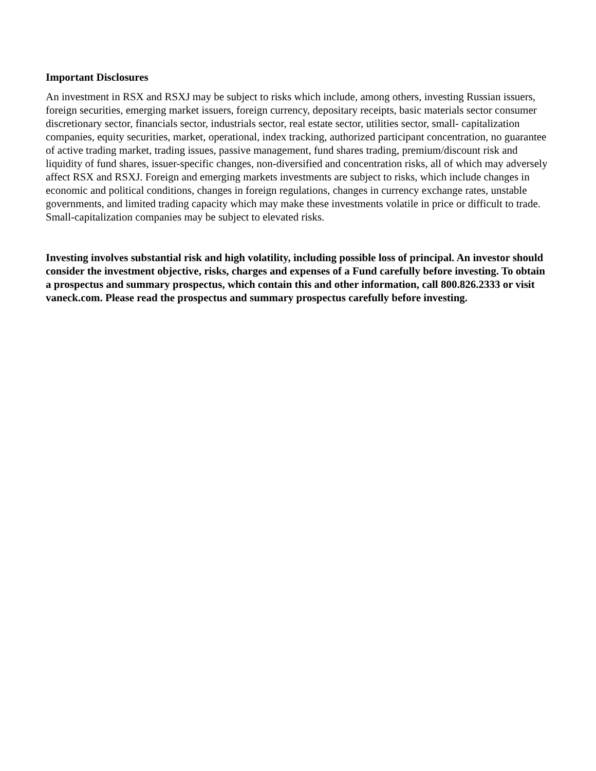Important Disclosures
An investment in RSX and RSXJ may be subject to risks which include, among others, investing Russian issuers, foreign securities, emerging market issuers, foreign currency, depositary receipts, basic materials sector consumer discretionary sector, financials sector, industrials sector, real estate sector, utilities sector, small- capitalization companies, equity securities, market, operational, index tracking, authorized participant concentration, no guarantee of active trading market, trading issues, passive management, fund shares trading, premium/discount risk and liquidity of fund shares, issuer-specific changes, non-diversified and concentration risks, all of which may adversely affect RSX and RSXJ. Foreign and emerging markets investments are subject to risks, which include changes in economic and political conditions, changes in foreign regulations, changes in currency exchange rates, unstable governments, and limited trading capacity which may make these investments volatile in price or difficult to trade. Small-capitalization companies may be subject to elevated risks.
Investing involves substantial risk and high volatility, including possible loss of principal. An investor should consider the investment objective, risks, charges and expenses of a Fund carefully before investing. To obtain a prospectus and summary prospectus, which contain this and other information, call 800.826.2333 or visit vaneck.com. Please read the prospectus and summary prospectus carefully before investing.